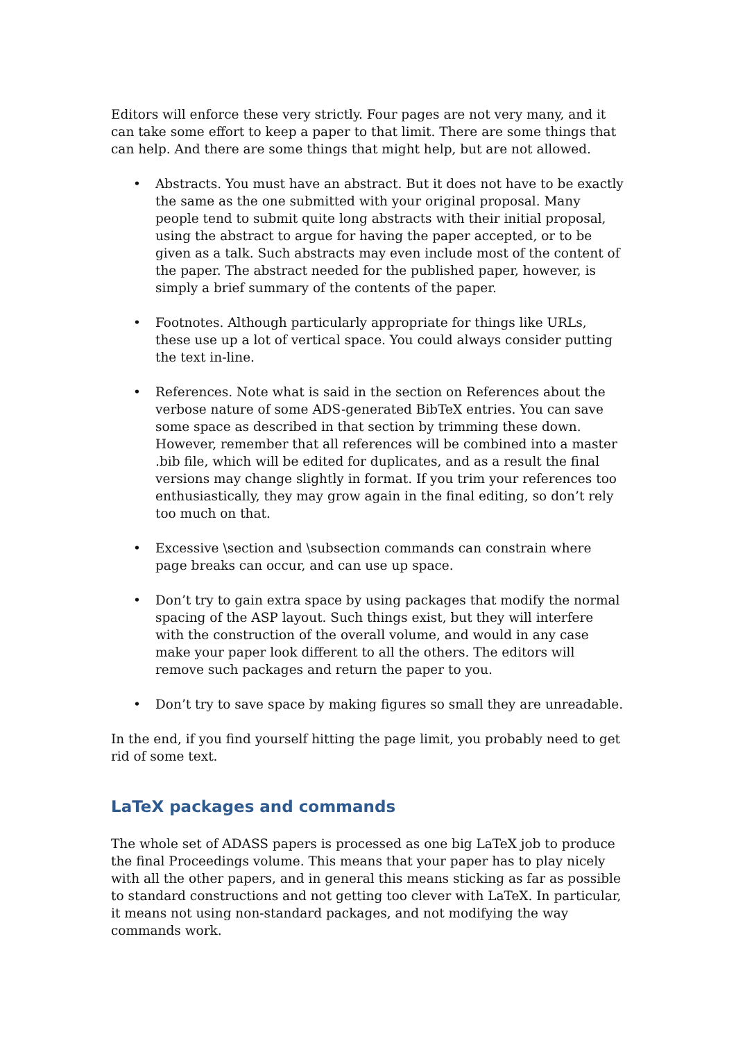Editors will enforce these very strictly. Four pages are not very many, and it can take some effort to keep a paper to that limit. There are some things that can help. And there are some things that might help, but are not allowed.
• Abstracts. You must have an abstract. But it does not have to be exactly the same as the one submitted with your original proposal. Many people tend to submit quite long abstracts with their initial proposal, using the abstract to argue for having the paper accepted, or to be given as a talk. Such abstracts may even include most of the content of the paper. The abstract needed for the published paper, however, is simply a brief summary of the contents of the paper.
• Footnotes. Although particularly appropriate for things like URLs, these use up a lot of vertical space. You could always consider putting the text in-line.
• References. Note what is said in the section on References about the verbose nature of some ADS-generated BibTeX entries. You can save some space as described in that section by trimming these down. However, remember that all references will be combined into a master .bib file, which will be edited for duplicates, and as a result the final versions may change slightly in format. If you trim your references too enthusiastically, they may grow again in the final editing, so don’t rely too much on that.
• Excessive \section and \subsection commands can constrain where page breaks can occur, and can use up space.
• Don’t try to gain extra space by using packages that modify the normal spacing of the ASP layout. Such things exist, but they will interfere with the construction of the overall volume, and would in any case make your paper look different to all the others. The editors will remove such packages and return the paper to you.
• Don’t try to save space by making figures so small they are unreadable.
In the end, if you find yourself hitting the page limit, you probably need to get rid of some text.
LaTeX packages and commands
The whole set of ADASS papers is processed as one big LaTeX job to produce the final Proceedings volume. This means that your paper has to play nicely with all the other papers, and in general this means sticking as far as possible to standard constructions and not getting too clever with LaTeX. In particular, it means not using non-standard packages, and not modifying the way commands work.